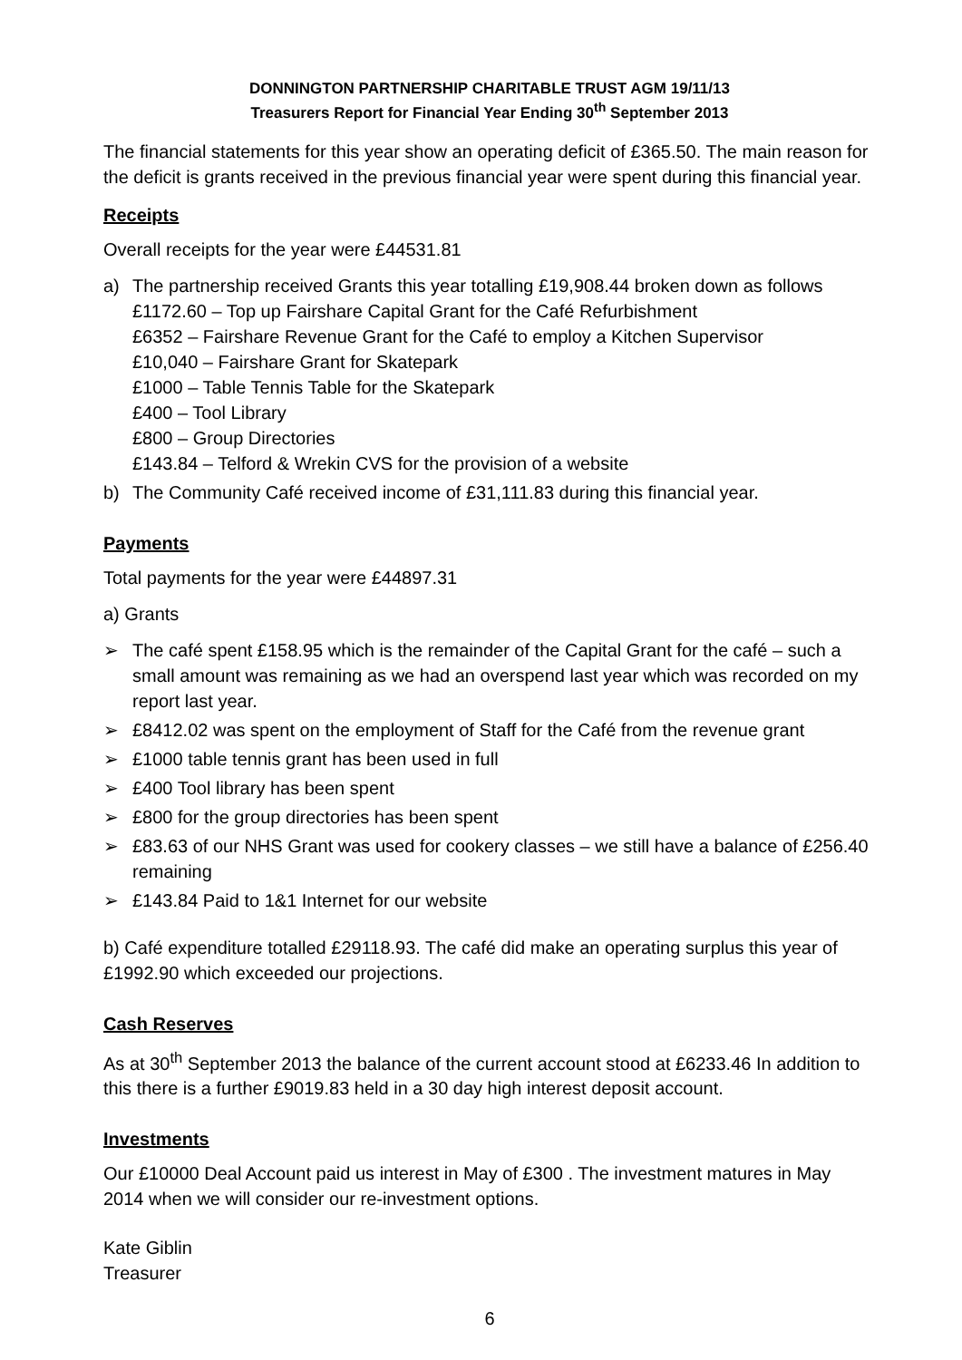DONNINGTON PARTNERSHIP CHARITABLE TRUST AGM 19/11/13
Treasurers Report for Financial Year Ending 30<sup>th</sup> September 2013
The financial statements for this year show an operating deficit of £365.50. The main reason for the deficit is grants received in the previous financial year were spent during this financial year.
Receipts
Overall receipts for the year were £44531.81
a) The partnership received Grants this year totalling £19,908.44 broken down as follows
£1172.60 – Top up Fairshare Capital Grant for the Café Refurbishment
£6352 – Fairshare Revenue Grant for the Café to employ a Kitchen Supervisor
£10,040 – Fairshare Grant for Skatepark
£1000 – Table Tennis Table for the Skatepark
£400 – Tool Library
£800 – Group Directories
£143.84 – Telford & Wrekin CVS for the provision of a website
b) The Community Café received income of £31,111.83 during this financial year.
Payments
Total payments for the year were £44897.31
a) Grants
➢ The café spent £158.95 which is the remainder of the Capital Grant for the café – such a small amount was remaining as we had an overspend last year which was recorded on my report last year.
➢ £8412.02 was spent on the employment of Staff for the Café from the revenue grant
➢ £1000 table tennis grant has been used in full
➢ £400 Tool library has been spent
➢ £800 for the group directories has been spent
➢ £83.63 of our NHS Grant was used for cookery classes – we still have a balance of £256.40 remaining
➢ £143.84 Paid to 1&1 Internet for our website
b) Café expenditure totalled £29118.93. The café did make an operating surplus this year of £1992.90 which exceeded our projections.
Cash Reserves
As at 30<sup>th</sup> September 2013 the balance of the current account stood at £6233.46 In addition to this there is a further £9019.83 held in a 30 day high interest deposit account.
Investments
Our £10000 Deal Account paid us interest in May of £300 . The investment matures in May 2014 when we will consider our re-investment options.
Kate Giblin
Treasurer
6